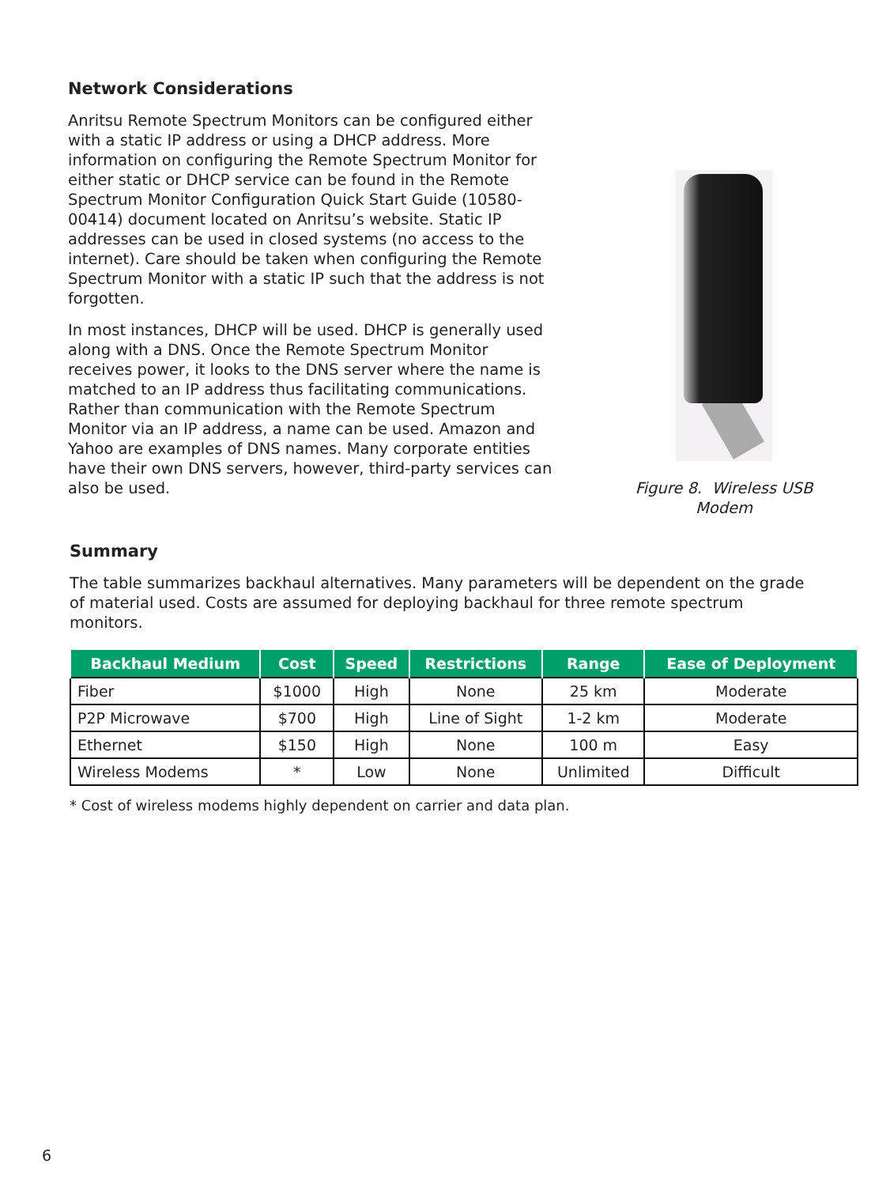Network Considerations
Anritsu Remote Spectrum Monitors can be configured either with a static IP address or using a DHCP address. More information on configuring the Remote Spectrum Monitor for either static or DHCP service can be found in the Remote Spectrum Monitor Configuration Quick Start Guide (10580-00414) document located on Anritsu’s website. Static IP addresses can be used in closed systems (no access to the internet). Care should be taken when configuring the Remote Spectrum Monitor with a static IP such that the address is not forgotten.
In most instances, DHCP will be used. DHCP is generally used along with a DNS. Once the Remote Spectrum Monitor receives power, it looks to the DNS server where the name is matched to an IP address thus facilitating communications. Rather than communication with the Remote Spectrum Monitor via an IP address, a name can be used. Amazon and Yahoo are examples of DNS names. Many corporate entities have their own DNS servers, however, third-party services can also be used.
Figure 8. Wireless USB Modem
Summary
The table summarizes backhaul alternatives. Many parameters will be dependent on the grade of material used. Costs are assumed for deploying backhaul for three remote spectrum monitors.
| Backhaul Medium | Cost | Speed | Restrictions | Range | Ease of Deployment |
| --- | --- | --- | --- | --- | --- |
| Fiber | $1000 | High | None | 25 km | Moderate |
| P2P Microwave | $700 | High | Line of Sight | 1-2 km | Moderate |
| Ethernet | $150 | High | None | 100 m | Easy |
| Wireless Modems | * | Low | None | Unlimited | Difficult |
* Cost of wireless modems highly dependent on carrier and data plan.
6